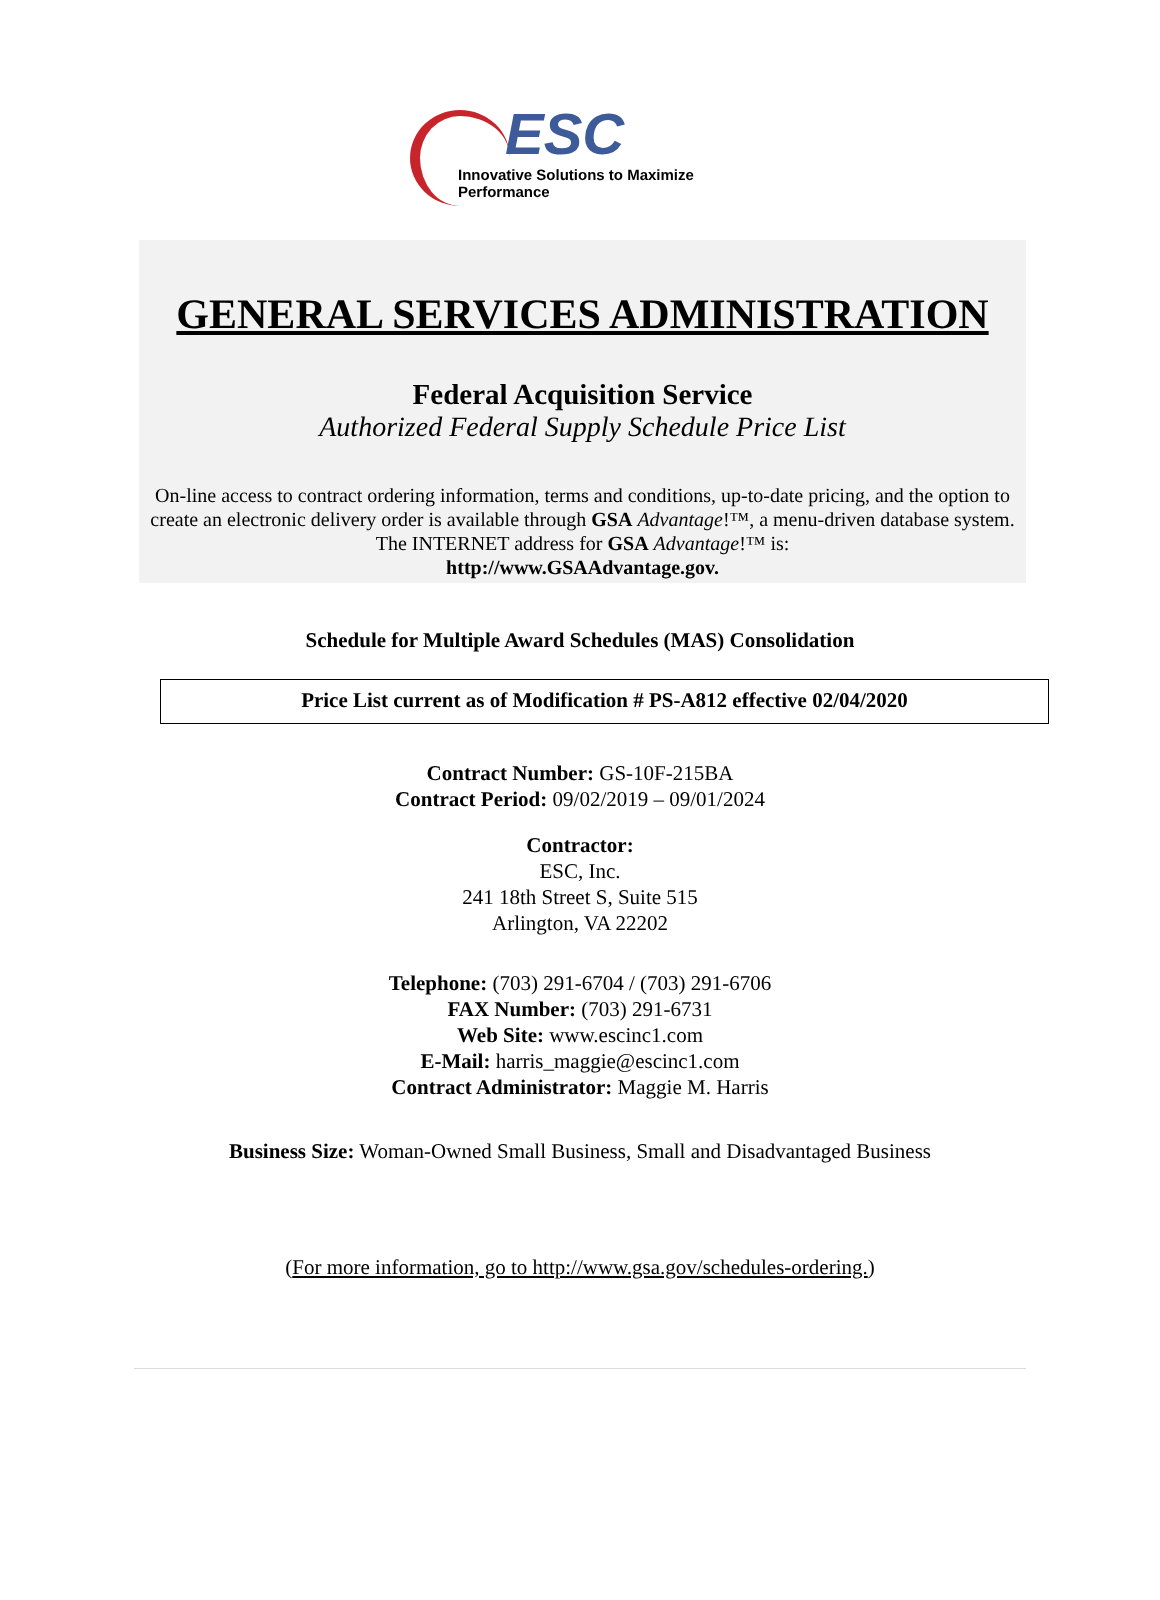ESC
Innovative Solutions to Maximize Performance
GENERAL SERVICES ADMINISTRATION
Federal Acquisition Service
Authorized Federal Supply Schedule Price List
On-line access to contract ordering information, terms and conditions, up-to-date pricing, and the option to create an electronic delivery order is available through GSA Advantage!™, a menu-driven database system. The INTERNET address for GSA Advantage!™ is:
http://www.GSAAdvantage.gov.
Schedule for Multiple Award Schedules (MAS) Consolidation
Price List current as of Modification # PS-A812 effective 02/04/2020
Contract Number: GS-10F-215BA
Contract Period: 09/02/2019 – 09/01/2024
Contractor:
ESC, Inc.
241 18th Street S, Suite 515
Arlington, VA 22202
Telephone: (703) 291-6704 / (703) 291-6706
FAX Number: (703) 291-6731
Web Site: www.escinc1.com
E-Mail: harris_maggie@escinc1.com
Contract Administrator: Maggie M. Harris
Business Size: Woman-Owned Small Business, Small and Disadvantaged Business
(For more information, go to http://www.gsa.gov/schedules-ordering.)